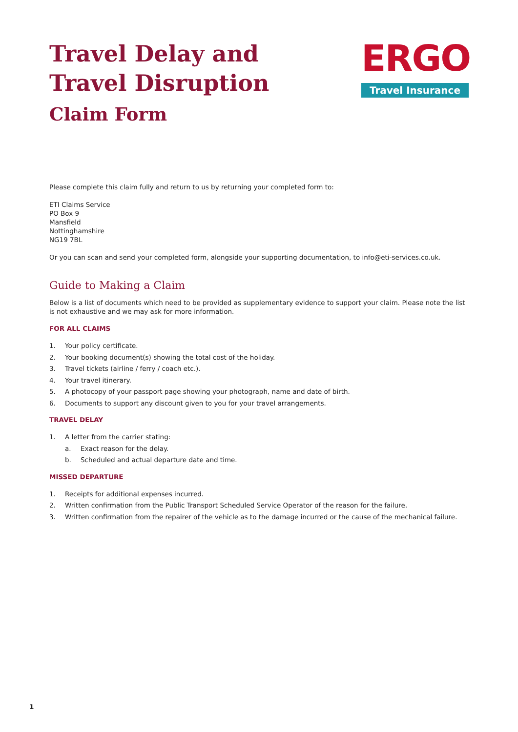Travel Delay and
Travel Disruption
Claim Form
ERGO
Travel Insurance
Please complete this claim fully and return to us by returning your completed form to:
ETI Claims Service
PO Box 9
Mansfield
Nottinghamshire
NG19 7BL
Or you can scan and send your completed form, alongside your supporting documentation, to info@eti-services.co.uk.
Guide to Making a Claim
Below is a list of documents which need to be provided as supplementary evidence to support your claim. Please note the list is not exhaustive and we may ask for more information.
FOR ALL CLAIMS
1. Your policy certificate.
2. Your booking document(s) showing the total cost of the holiday.
3. Travel tickets (airline / ferry / coach etc.).
4. Your travel itinerary.
5. A photocopy of your passport page showing your photograph, name and date of birth.
6. Documents to support any discount given to you for your travel arrangements.
TRAVEL DELAY
1. A letter from the carrier stating:
a. Exact reason for the delay.
b. Scheduled and actual departure date and time.
MISSED DEPARTURE
1. Receipts for additional expenses incurred.
2. Written confirmation from the Public Transport Scheduled Service Operator of the reason for the failure.
3. Written confirmation from the repairer of the vehicle as to the damage incurred or the cause of the mechanical failure.
1